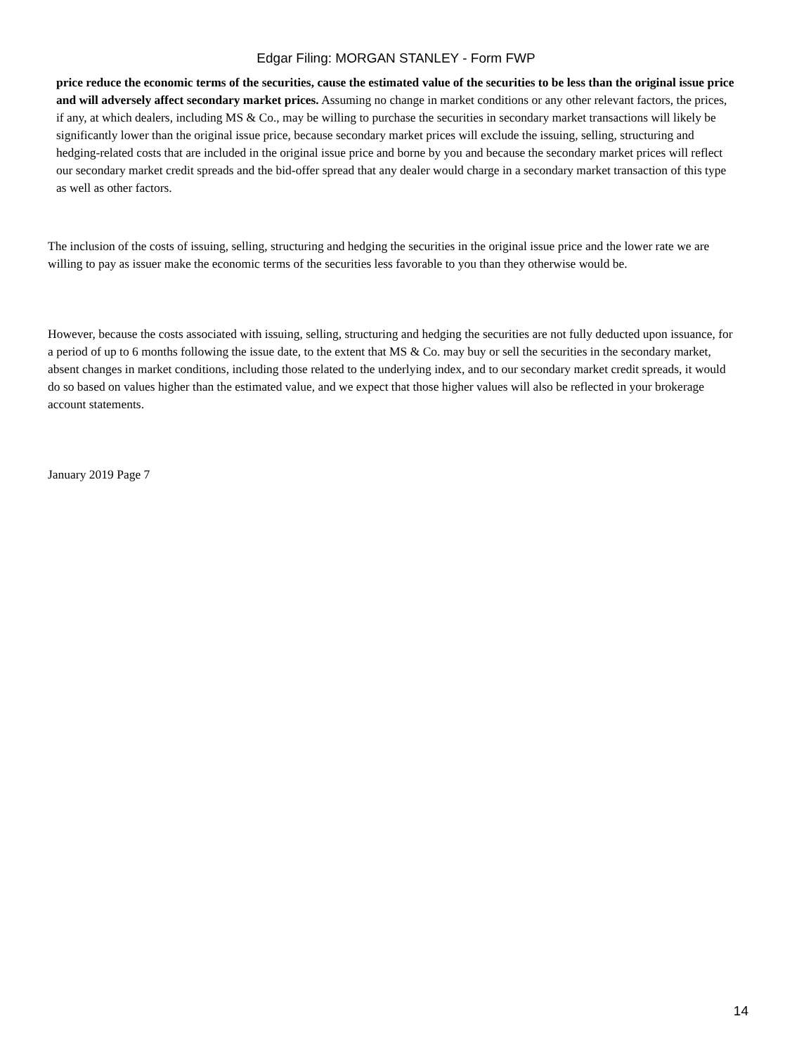Edgar Filing: MORGAN STANLEY - Form FWP
price reduce the economic terms of the securities, cause the estimated value of the securities to be less than the original issue price and will adversely affect secondary market prices. Assuming no change in market conditions or any other relevant factors, the prices, if any, at which dealers, including MS & Co., may be willing to purchase the securities in secondary market transactions will likely be significantly lower than the original issue price, because secondary market prices will exclude the issuing, selling, structuring and hedging-related costs that are included in the original issue price and borne by you and because the secondary market prices will reflect our secondary market credit spreads and the bid-offer spread that any dealer would charge in a secondary market transaction of this type as well as other factors.
The inclusion of the costs of issuing, selling, structuring and hedging the securities in the original issue price and the lower rate we are willing to pay as issuer make the economic terms of the securities less favorable to you than they otherwise would be.
However, because the costs associated with issuing, selling, structuring and hedging the securities are not fully deducted upon issuance, for a period of up to 6 months following the issue date, to the extent that MS & Co. may buy or sell the securities in the secondary market, absent changes in market conditions, including those related to the underlying index, and to our secondary market credit spreads, it would do so based on values higher than the estimated value, and we expect that those higher values will also be reflected in your brokerage account statements.
January 2019 Page 7
14